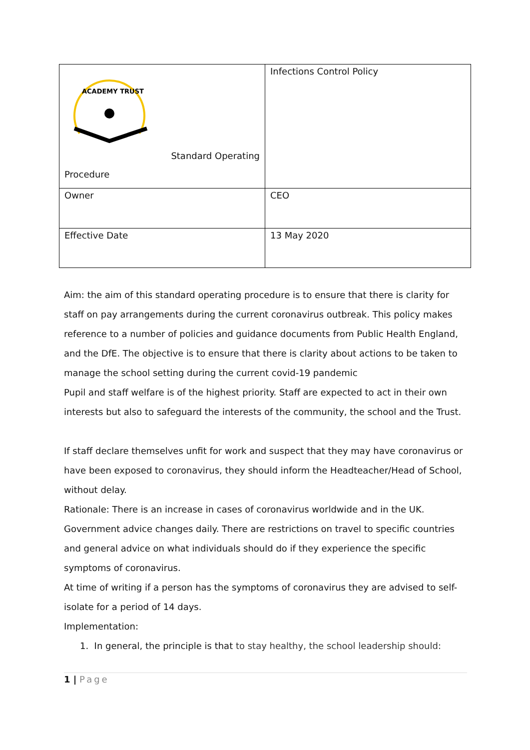| ACADEMY TRUST Standard Operating Procedure | Infections Control Policy |
| Owner | CEO |
| Effective Date | 13 May 2020 |
Aim: the aim of this standard operating procedure is to ensure that there is clarity for staff on pay arrangements during the current coronavirus outbreak. This policy makes reference to a number of policies and guidance documents from Public Health England, and the DfE. The objective is to ensure that there is clarity about actions to be taken to manage the school setting during the current covid-19 pandemic
Pupil and staff welfare is of the highest priority. Staff are expected to act in their own interests but also to safeguard the interests of the community, the school and the Trust.
If staff declare themselves unfit for work and suspect that they may have coronavirus or have been exposed to coronavirus, they should inform the Headteacher/Head of School, without delay.
Rationale: There is an increase in cases of coronavirus worldwide and in the UK. Government advice changes daily. There are restrictions on travel to specific countries and general advice on what individuals should do if they experience the specific symptoms of coronavirus.
At time of writing if a person has the symptoms of coronavirus they are advised to self-isolate for a period of 14 days.
Implementation:
1. In general, the principle is that to stay healthy, the school leadership should:
1 | Page